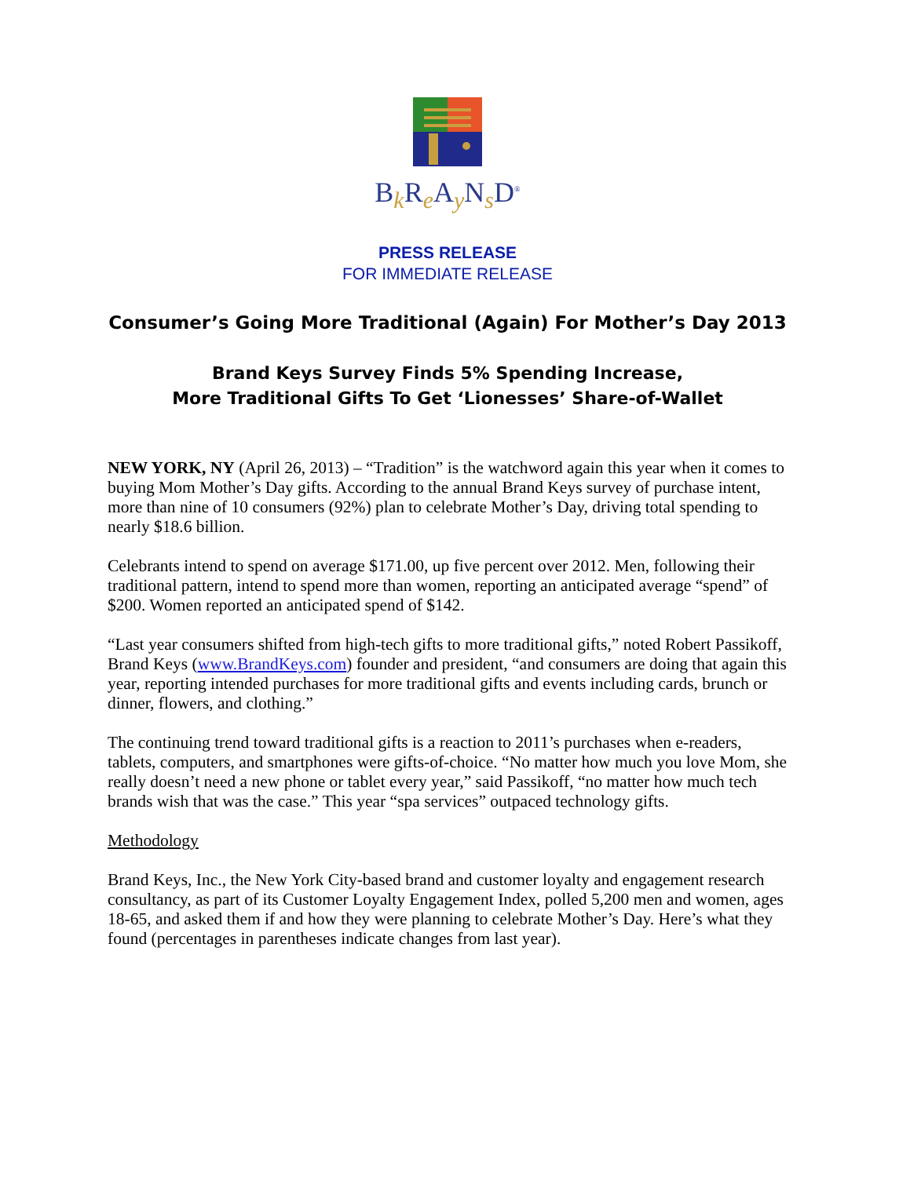B<sub>k</sub>R<sub>e</sub>A<sub>y</sub>N<sub>s</sub>D<sup>®</sup>
PRESS RELEASE
FOR IMMEDIATE RELEASE
Consumer’s Going More Traditional (Again) For Mother’s Day 2013
Brand Keys Survey Finds 5% Spending Increase,
More Traditional Gifts To Get ‘Lionesses’ Share-of-Wallet
NEW YORK, NY (April 26, 2013) – “Tradition” is the watchword again this year when it comes to buying Mom Mother’s Day gifts. According to the annual Brand Keys survey of purchase intent, more than nine of 10 consumers (92%) plan to celebrate Mother’s Day, driving total spending to nearly $18.6 billion.
Celebrants intend to spend on average $171.00, up five percent over 2012. Men, following their traditional pattern, intend to spend more than women, reporting an anticipated average “spend” of $200. Women reported an anticipated spend of $142.
“Last year consumers shifted from high-tech gifts to more traditional gifts,” noted Robert Passikoff, Brand Keys (www.BrandKeys.com) founder and president, “and consumers are doing that again this year, reporting intended purchases for more traditional gifts and events including cards, brunch or dinner, flowers, and clothing.”
The continuing trend toward traditional gifts is a reaction to 2011’s purchases when e-readers, tablets, computers, and smartphones were gifts-of-choice. “No matter how much you love Mom, she really doesn’t need a new phone or tablet every year,” said Passikoff, “no matter how much tech brands wish that was the case.” This year “spa services” outpaced technology gifts.
Methodology
Brand Keys, Inc., the New York City-based brand and customer loyalty and engagement research consultancy, as part of its Customer Loyalty Engagement Index, polled 5,200 men and women, ages 18-65, and asked them if and how they were planning to celebrate Mother’s Day. Here’s what they found (percentages in parentheses indicate changes from last year).